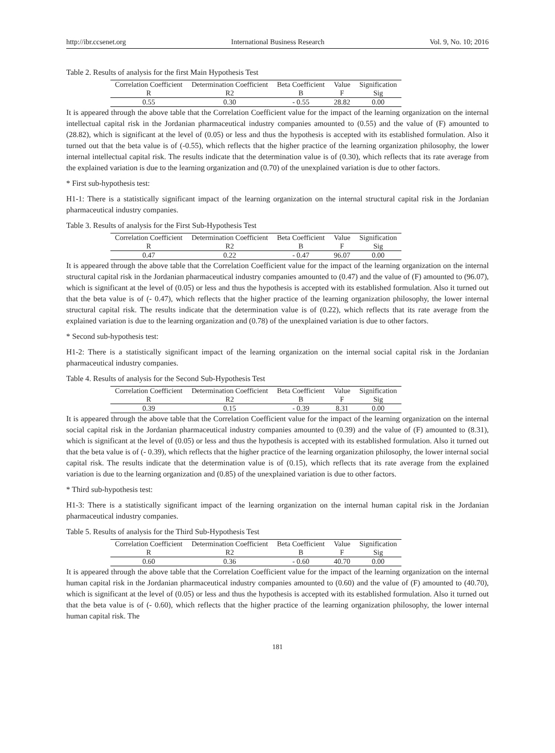http://ibr.ccsenet.org International Business Research Vol. 9, No. 10; 2016
Table 2. Results of analysis for the first Main Hypothesis Test
| Correlation Coefficient | Determination Coefficient | Beta Coefficient | Value | Signification |
| --- | --- | --- | --- | --- |
| R | R2 | B | F | Sig |
| 0.55 | 0.30 | - 0.55 | 28.82 | 0.00 |
It is appeared through the above table that the Correlation Coefficient value for the impact of the learning organization on the internal intellectual capital risk in the Jordanian pharmaceutical industry companies amounted to (0.55) and the value of (F) amounted to (28.82), which is significant at the level of (0.05) or less and thus the hypothesis is accepted with its established formulation. Also it turned out that the beta value is of (-0.55), which reflects that the higher practice of the learning organization philosophy, the lower internal intellectual capital risk. The results indicate that the determination value is of (0.30), which reflects that its rate average from the explained variation is due to the learning organization and (0.70) of the unexplained variation is due to other factors.
* First sub-hypothesis test:
H1-1: There is a statistically significant impact of the learning organization on the internal structural capital risk in the Jordanian pharmaceutical industry companies.
Table 3. Results of analysis for the First Sub-Hypothesis Test
| Correlation Coefficient | Determination Coefficient | Beta Coefficient | Value | Signification |
| --- | --- | --- | --- | --- |
| R | R2 | B | F | Sig |
| 0.47 | 0.22 | - 0.47 | 96.07 | 0.00 |
It is appeared through the above table that the Correlation Coefficient value for the impact of the learning organization on the internal structural capital risk in the Jordanian pharmaceutical industry companies amounted to (0.47) and the value of (F) amounted to (96.07), which is significant at the level of (0.05) or less and thus the hypothesis is accepted with its established formulation. Also it turned out that the beta value is of (- 0.47), which reflects that the higher practice of the learning organization philosophy, the lower internal structural capital risk. The results indicate that the determination value is of (0.22), which reflects that its rate average from the explained variation is due to the learning organization and (0.78) of the unexplained variation is due to other factors.
* Second sub-hypothesis test:
H1-2: There is a statistically significant impact of the learning organization on the internal social capital risk in the Jordanian pharmaceutical industry companies.
Table 4. Results of analysis for the Second Sub-Hypothesis Test
| Correlation Coefficient | Determination Coefficient | Beta Coefficient | Value | Signification |
| --- | --- | --- | --- | --- |
| R | R2 | B | F | Sig |
| 0.39 | 0.15 | - 0.39 | 8.31 | 0.00 |
It is appeared through the above table that the Correlation Coefficient value for the impact of the learning organization on the internal social capital risk in the Jordanian pharmaceutical industry companies amounted to (0.39) and the value of (F) amounted to (8.31), which is significant at the level of (0.05) or less and thus the hypothesis is accepted with its established formulation. Also it turned out that the beta value is of (- 0.39), which reflects that the higher practice of the learning organization philosophy, the lower internal social capital risk. The results indicate that the determination value is of (0.15), which reflects that its rate average from the explained variation is due to the learning organization and (0.85) of the unexplained variation is due to other factors.
* Third sub-hypothesis test:
H1-3: There is a statistically significant impact of the learning organization on the internal human capital risk in the Jordanian pharmaceutical industry companies.
Table 5. Results of analysis for the Third Sub-Hypothesis Test
| Correlation Coefficient | Determination Coefficient | Beta Coefficient | Value | Signification |
| --- | --- | --- | --- | --- |
| R | R2 | B | F | Sig |
| 0.60 | 0.36 | - 0.60 | 40.70 | 0.00 |
It is appeared through the above table that the Correlation Coefficient value for the impact of the learning organization on the internal human capital risk in the Jordanian pharmaceutical industry companies amounted to (0.60) and the value of (F) amounted to (40.70), which is significant at the level of (0.05) or less and thus the hypothesis is accepted with its established formulation. Also it turned out that the beta value is of (- 0.60), which reflects that the higher practice of the learning organization philosophy, the lower internal human capital risk. The
181